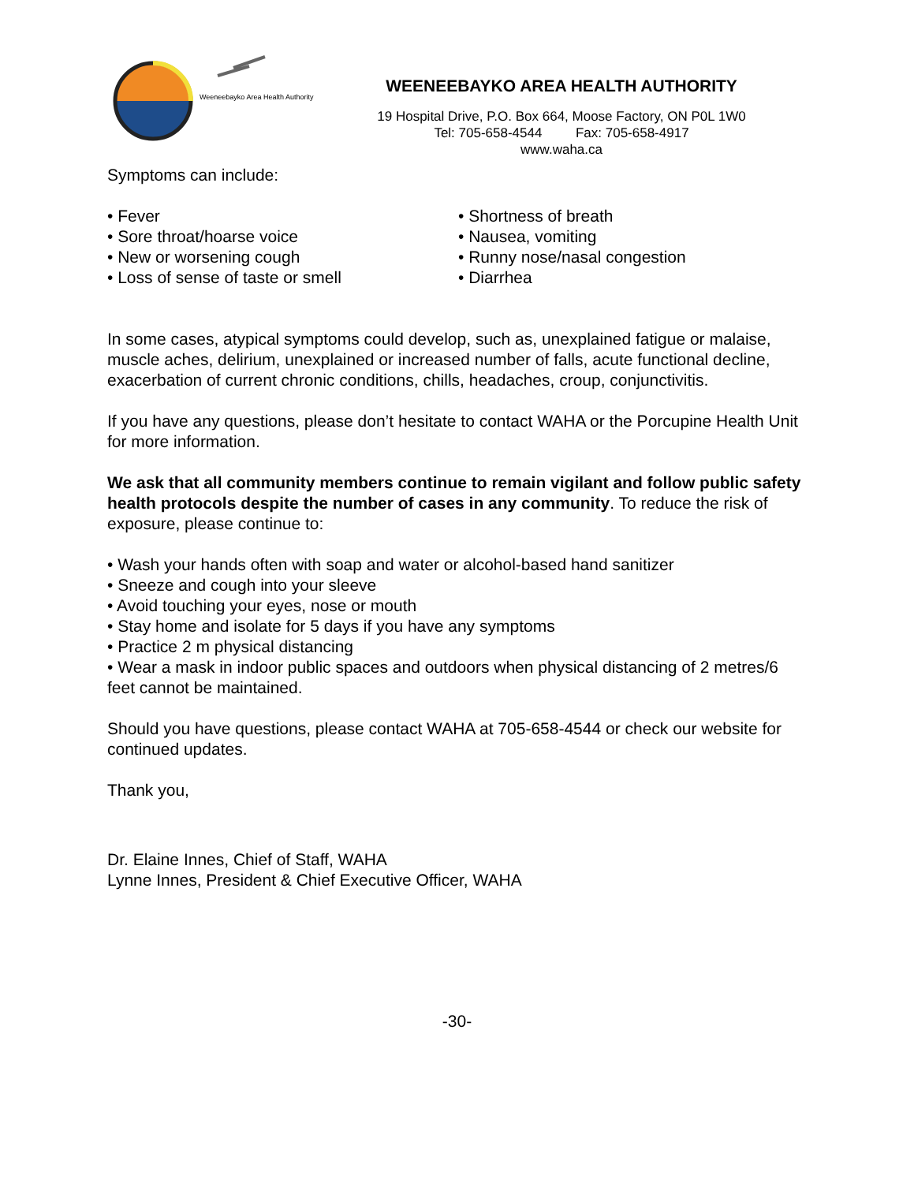Weeneebayko Area Health Authority
WEENEEBAYKO AREA HEALTH AUTHORITY
19 Hospital Drive, P.O. Box 664, Moose Factory, ON P0L 1W0
Tel: 705-658-4544 Fax: 705-658-4917
www.waha.ca
Symptoms can include:
• Fever
• Sore throat/hoarse voice
• New or worsening cough
• Loss of sense of taste or smell
• Shortness of breath
• Nausea, vomiting
• Runny nose/nasal congestion
• Diarrhea
In some cases, atypical symptoms could develop, such as, unexplained fatigue or malaise, muscle aches, delirium, unexplained or increased number of falls, acute functional decline, exacerbation of current chronic conditions, chills, headaches, croup, conjunctivitis.
If you have any questions, please don’t hesitate to contact WAHA or the Porcupine Health Unit for more information.
We ask that all community members continue to remain vigilant and follow public safety health protocols despite the number of cases in any community. To reduce the risk of exposure, please continue to:
• Wash your hands often with soap and water or alcohol-based hand sanitizer
• Sneeze and cough into your sleeve
• Avoid touching your eyes, nose or mouth
• Stay home and isolate for 5 days if you have any symptoms
• Practice 2 m physical distancing
• Wear a mask in indoor public spaces and outdoors when physical distancing of 2 metres/6 feet cannot be maintained.
Should you have questions, please contact WAHA at 705-658-4544 or check our website for continued updates.
Thank you,
Dr. Elaine Innes, Chief of Staff, WAHA
Lynne Innes, President & Chief Executive Officer, WAHA
-30-